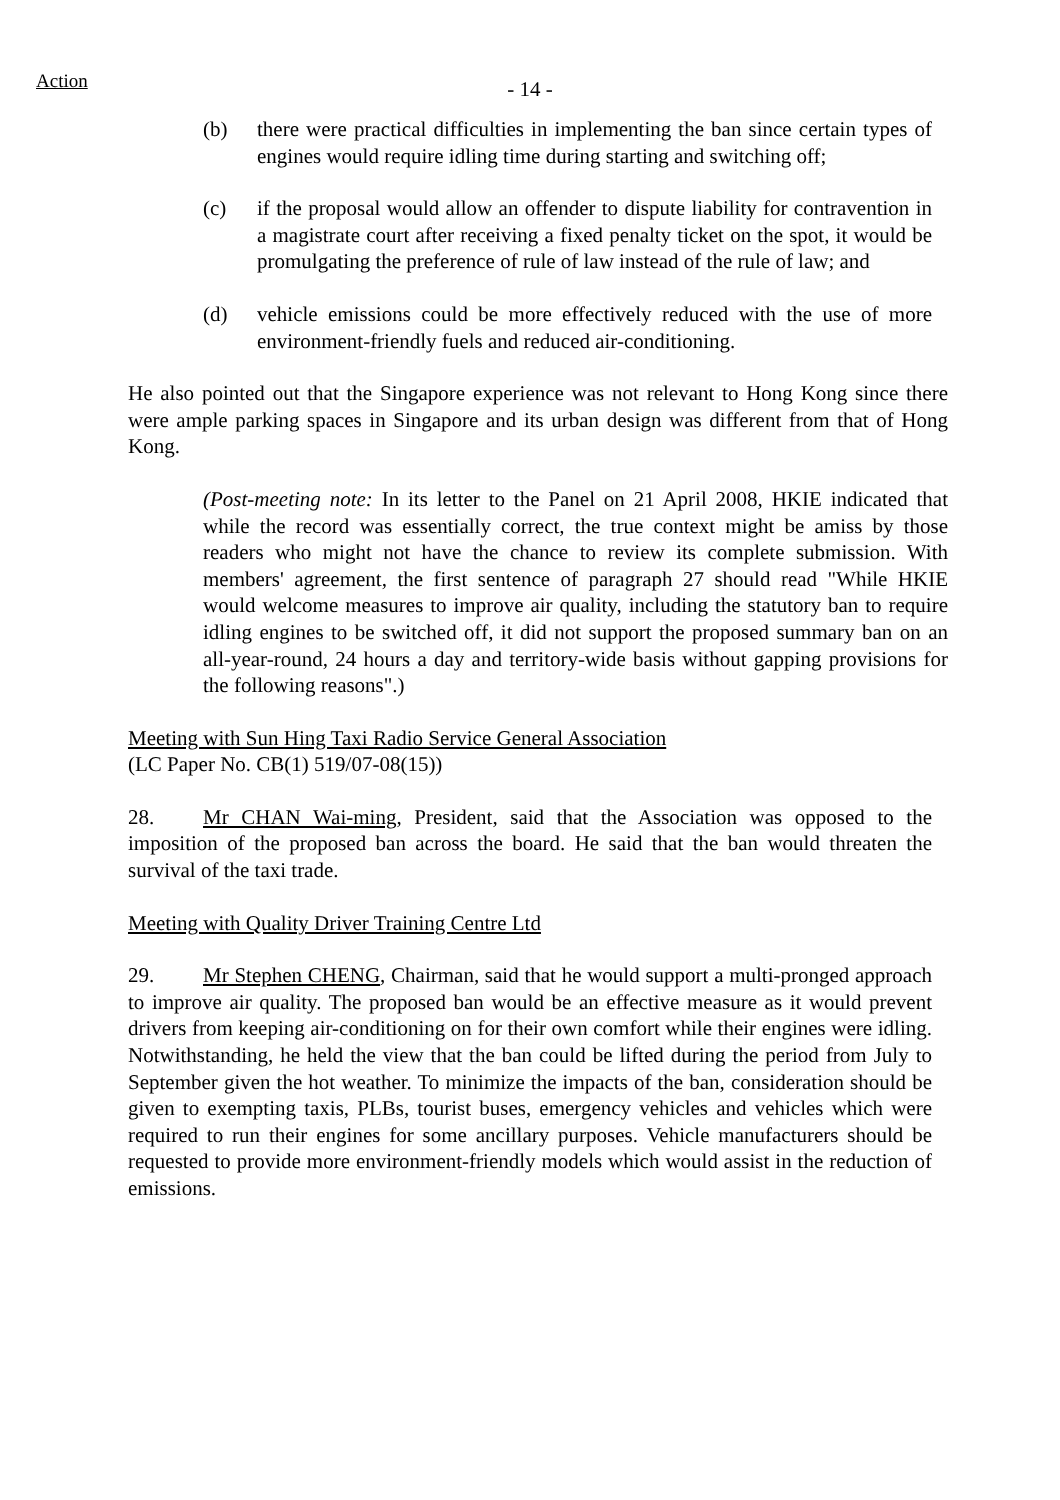Action - 14 -
(b) there were practical difficulties in implementing the ban since certain types of engines would require idling time during starting and switching off;
(c) if the proposal would allow an offender to dispute liability for contravention in a magistrate court after receiving a fixed penalty ticket on the spot, it would be promulgating the preference of rule of law instead of the rule of law; and
(d) vehicle emissions could be more effectively reduced with the use of more environment-friendly fuels and reduced air-conditioning.
He also pointed out that the Singapore experience was not relevant to Hong Kong since there were ample parking spaces in Singapore and its urban design was different from that of Hong Kong.
(Post-meeting note: In its letter to the Panel on 21 April 2008, HKIE indicated that while the record was essentially correct, the true context might be amiss by those readers who might not have the chance to review its complete submission. With members' agreement, the first sentence of paragraph 27 should read "While HKIE would welcome measures to improve air quality, including the statutory ban to require idling engines to be switched off, it did not support the proposed summary ban on an all-year-round, 24 hours a day and territory-wide basis without gapping provisions for the following reasons".)
Meeting with Sun Hing Taxi Radio Service General Association
(LC Paper No. CB(1) 519/07-08(15))
28. Mr CHAN Wai-ming, President, said that the Association was opposed to the imposition of the proposed ban across the board. He said that the ban would threaten the survival of the taxi trade.
Meeting with Quality Driver Training Centre Ltd
29. Mr Stephen CHENG, Chairman, said that he would support a multi-pronged approach to improve air quality. The proposed ban would be an effective measure as it would prevent drivers from keeping air-conditioning on for their own comfort while their engines were idling. Notwithstanding, he held the view that the ban could be lifted during the period from July to September given the hot weather. To minimize the impacts of the ban, consideration should be given to exempting taxis, PLBs, tourist buses, emergency vehicles and vehicles which were required to run their engines for some ancillary purposes. Vehicle manufacturers should be requested to provide more environment-friendly models which would assist in the reduction of emissions.